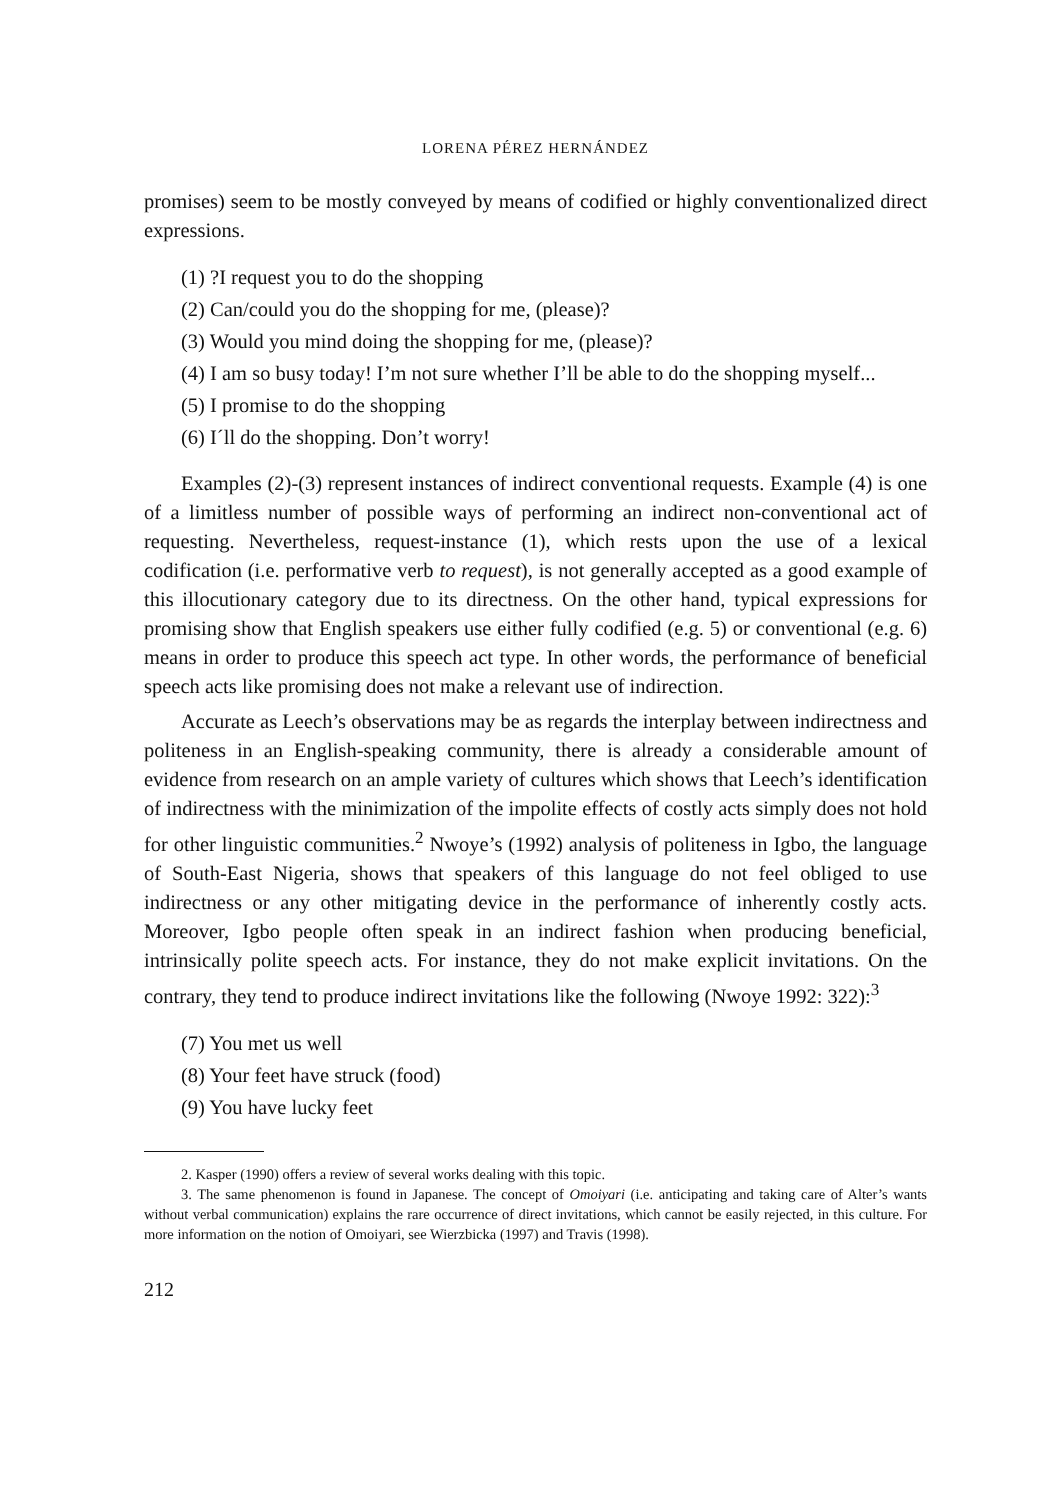LORENA PÉREZ HERNÁNDEZ
promises) seem to be mostly conveyed by means of codified or highly conventionalized direct expressions.
(1) ?I request you to do the shopping
(2) Can/could you do the shopping for me, (please)?
(3) Would you mind doing the shopping for me, (please)?
(4) I am so busy today! I’m not sure whether I’ll be able to do the shopping myself...
(5) I promise to do the shopping
(6) I´ll do the shopping. Don’t worry!
Examples (2)-(3) represent instances of indirect conventional requests. Example (4) is one of a limitless number of possible ways of performing an indirect non-conventional act of requesting. Nevertheless, request-instance (1), which rests upon the use of a lexical codification (i.e. performative verb to request), is not generally accepted as a good example of this illocutionary category due to its directness. On the other hand, typical expressions for promising show that English speakers use either fully codified (e.g. 5) or conventional (e.g. 6) means in order to produce this speech act type. In other words, the performance of beneficial speech acts like promising does not make a relevant use of indirection.
Accurate as Leech’s observations may be as regards the interplay between indirectness and politeness in an English-speaking community, there is already a considerable amount of evidence from research on an ample variety of cultures which shows that Leech’s identification of indirectness with the minimization of the impolite effects of costly acts simply does not hold for other linguistic communities.<sup>2</sup> Nwoye’s (1992) analysis of politeness in Igbo, the language of South-East Nigeria, shows that speakers of this language do not feel obliged to use indirectness or any other mitigating device in the performance of inherently costly acts. Moreover, Igbo people often speak in an indirect fashion when producing beneficial, intrinsically polite speech acts. For instance, they do not make explicit invitations. On the contrary, they tend to produce indirect invitations like the following (Nwoye 1992: 322):<sup>3</sup>
(7) You met us well
(8) Your feet have struck (food)
(9) You have lucky feet
2. Kasper (1990) offers a review of several works dealing with this topic.
3. The same phenomenon is found in Japanese. The concept of Omoiyari (i.e. anticipating and taking care of Alter’s wants without verbal communication) explains the rare occurrence of direct invitations, which cannot be easily rejected, in this culture. For more information on the notion of Omoiyari, see Wierzbicka (1997) and Travis (1998).
212